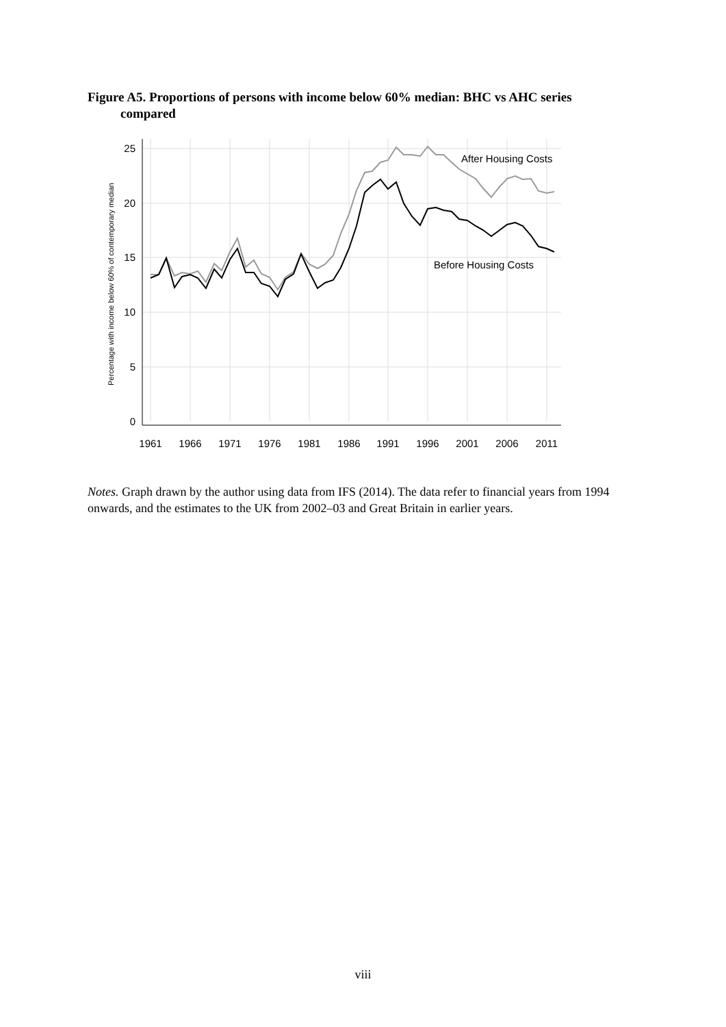Figure A5. Proportions of persons with income below 60% median: BHC vs AHC series
compared
25
20
15
10
5
0
1961
1966
1971
1976
1981
1986
1991
1996
2001
2006
2011
Percentage with income below 60% of contemporary median
After Housing Costs
Before Housing Costs
Notes. Graph drawn by the author using data from IFS (2014). The data refer to financial years from 1994 onwards, and the estimates to the UK from 2002–03 and Great Britain in earlier years.
viii